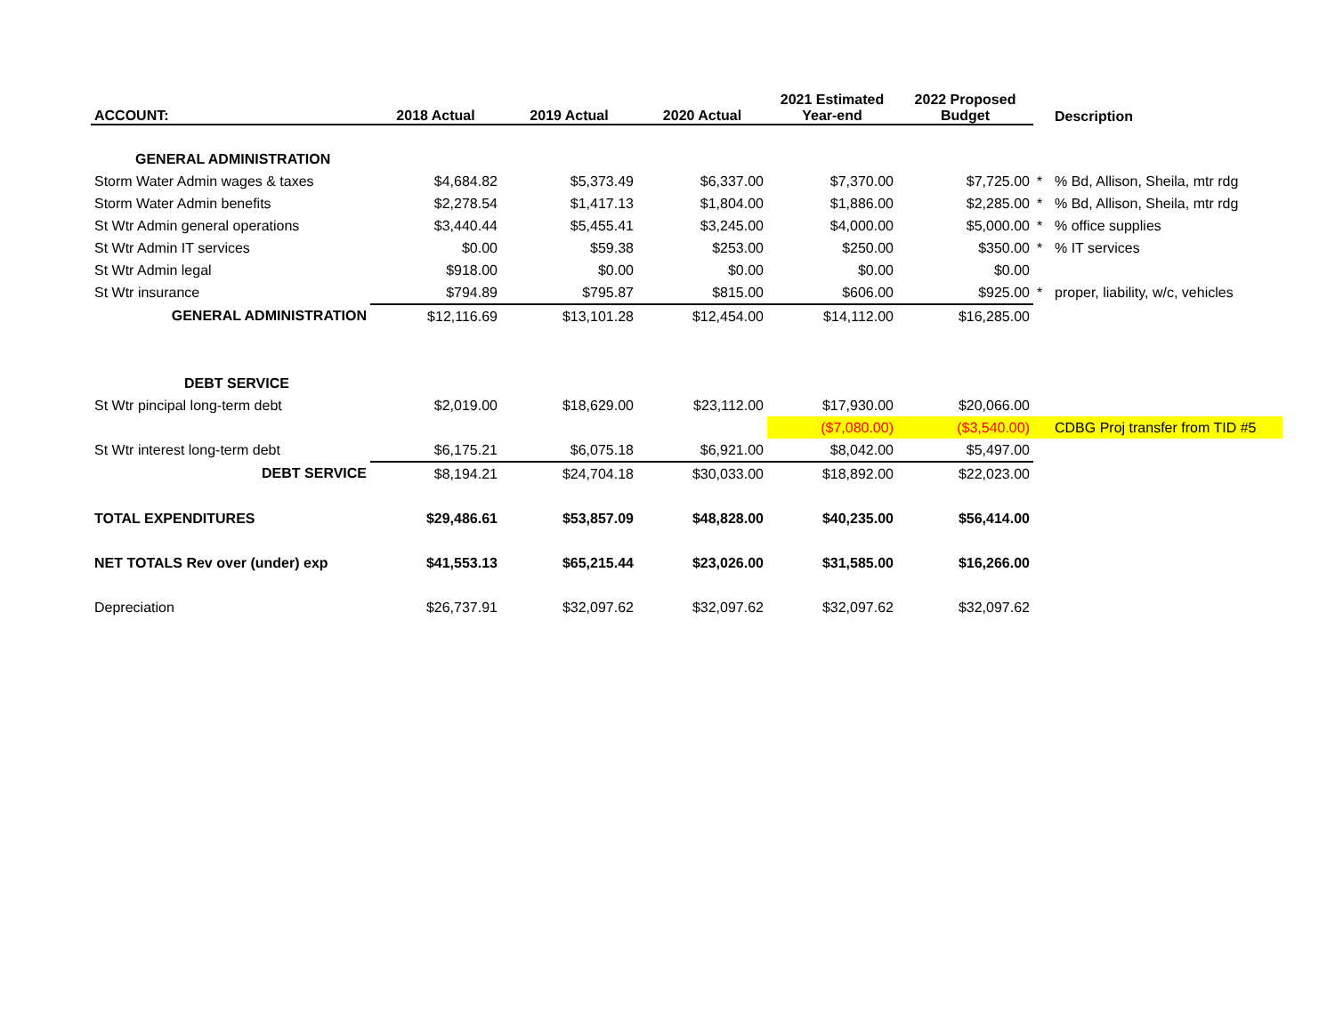| ACCOUNT: | 2018 Actual | 2019 Actual | 2020 Actual | 2021 Estimated Year-end | 2022 Proposed Budget | | Description |
| --- | --- | --- | --- | --- | --- | --- | --- |
| GENERAL ADMINISTRATION | | | | | | | |
| Storm Water Admin wages & taxes | $4,684.82 | $5,373.49 | $6,337.00 | $7,370.00 | $7,725.00 | * | % Bd, Allison, Sheila, mtr rdg |
| Storm Water Admin benefits | $2,278.54 | $1,417.13 | $1,804.00 | $1,886.00 | $2,285.00 | * | % Bd, Allison, Sheila, mtr rdg |
| St Wtr Admin general operations | $3,440.44 | $5,455.41 | $3,245.00 | $4,000.00 | $5,000.00 | * | % office supplies |
| St Wtr Admin IT services | $0.00 | $59.38 | $253.00 | $250.00 | $350.00 | * | % IT services |
| St Wtr Admin legal | $918.00 | $0.00 | $0.00 | $0.00 | $0.00 | | |
| St Wtr insurance | $794.89 | $795.87 | $815.00 | $606.00 | $925.00 | * | proper, liability, w/c, vehicles |
| GENERAL ADMINISTRATION | $12,116.69 | $13,101.28 | $12,454.00 | $14,112.00 | $16,285.00 | | |
| DEBT SERVICE | | | | | | | |
| St Wtr pincipal long-term debt | $2,019.00 | $18,629.00 | $23,112.00 | $17,930.00 | $20,066.00 | | |
| | | | | ($7,080.00) | ($3,540.00) | | CDBG Proj transfer from TID #5 |
| St Wtr interest long-term debt | $6,175.21 | $6,075.18 | $6,921.00 | $8,042.00 | $5,497.00 | | |
| DEBT SERVICE | $8,194.21 | $24,704.18 | $30,033.00 | $18,892.00 | $22,023.00 | | |
| TOTAL EXPENDITURES | $29,486.61 | $53,857.09 | $48,828.00 | $40,235.00 | $56,414.00 | | |
| NET TOTALS Rev over (under) exp | $41,553.13 | $65,215.44 | $23,026.00 | $31,585.00 | $16,266.00 | | |
| Depreciation | $26,737.91 | $32,097.62 | $32,097.62 | $32,097.62 | $32,097.62 | | |